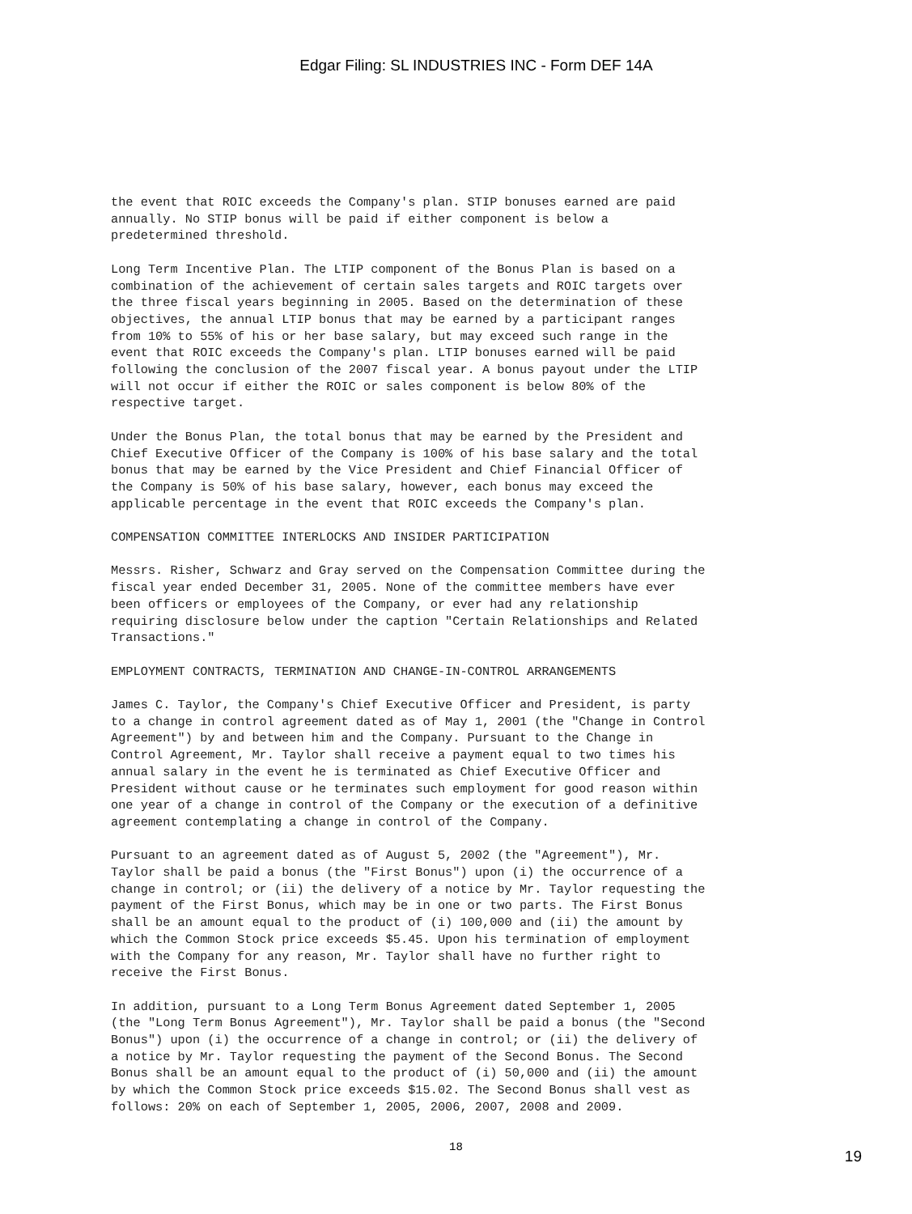Edgar Filing: SL INDUSTRIES INC - Form DEF 14A
the event that ROIC exceeds the Company's plan. STIP bonuses earned are paid annually. No STIP bonus will be paid if either component is below a predetermined threshold.
Long Term Incentive Plan. The LTIP component of the Bonus Plan is based on a combination of the achievement of certain sales targets and ROIC targets over the three fiscal years beginning in 2005. Based on the determination of these objectives, the annual LTIP bonus that may be earned by a participant ranges from 10% to 55% of his or her base salary, but may exceed such range in the event that ROIC exceeds the Company's plan. LTIP bonuses earned will be paid following the conclusion of the 2007 fiscal year. A bonus payout under the LTIP will not occur if either the ROIC or sales component is below 80% of the respective target.
Under the Bonus Plan, the total bonus that may be earned by the President and Chief Executive Officer of the Company is 100% of his base salary and the total bonus that may be earned by the Vice President and Chief Financial Officer of the Company is 50% of his base salary, however, each bonus may exceed the applicable percentage in the event that ROIC exceeds the Company's plan.
COMPENSATION COMMITTEE INTERLOCKS AND INSIDER PARTICIPATION
Messrs. Risher, Schwarz and Gray served on the Compensation Committee during the fiscal year ended December 31, 2005. None of the committee members have ever been officers or employees of the Company, or ever had any relationship requiring disclosure below under the caption "Certain Relationships and Related Transactions."
EMPLOYMENT CONTRACTS, TERMINATION AND CHANGE-IN-CONTROL ARRANGEMENTS
James C. Taylor, the Company's Chief Executive Officer and President, is party to a change in control agreement dated as of May 1, 2001 (the "Change in Control Agreement") by and between him and the Company. Pursuant to the Change in Control Agreement, Mr. Taylor shall receive a payment equal to two times his annual salary in the event he is terminated as Chief Executive Officer and President without cause or he terminates such employment for good reason within one year of a change in control of the Company or the execution of a definitive agreement contemplating a change in control of the Company.
Pursuant to an agreement dated as of August 5, 2002 (the "Agreement"), Mr. Taylor shall be paid a bonus (the "First Bonus") upon (i) the occurrence of a change in control; or (ii) the delivery of a notice by Mr. Taylor requesting the payment of the First Bonus, which may be in one or two parts. The First Bonus shall be an amount equal to the product of (i) 100,000 and (ii) the amount by which the Common Stock price exceeds $5.45. Upon his termination of employment with the Company for any reason, Mr. Taylor shall have no further right to receive the First Bonus.
In addition, pursuant to a Long Term Bonus Agreement dated September 1, 2005 (the "Long Term Bonus Agreement"), Mr. Taylor shall be paid a bonus (the "Second Bonus") upon (i) the occurrence of a change in control; or (ii) the delivery of a notice by Mr. Taylor requesting the payment of the Second Bonus. The Second Bonus shall be an amount equal to the product of (i) 50,000 and (ii) the amount by which the Common Stock price exceeds $15.02. The Second Bonus shall vest as follows: 20% on each of September 1, 2005, 2006, 2007, 2008 and 2009.
18
19